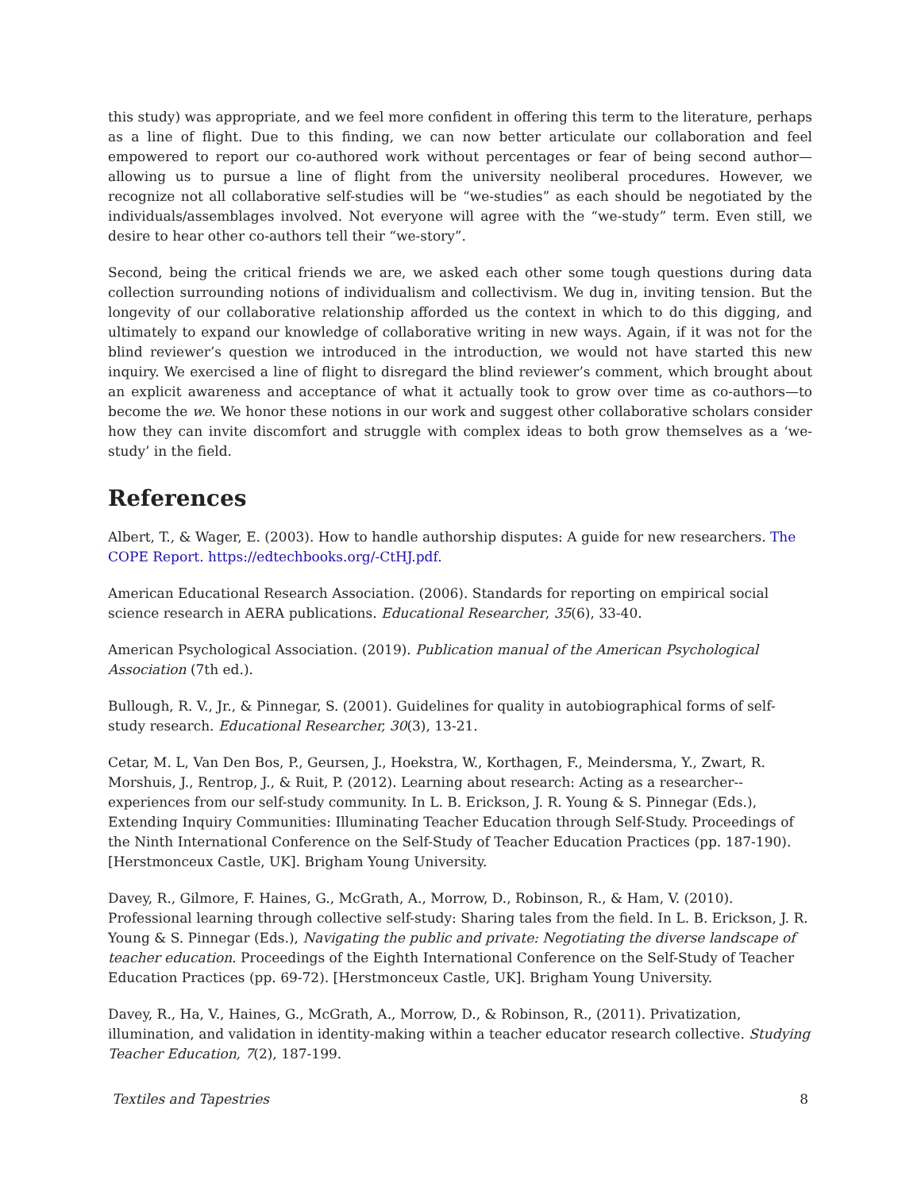this study) was appropriate, and we feel more confident in offering this term to the literature, perhaps as a line of flight. Due to this finding, we can now better articulate our collaboration and feel empowered to report our co-authored work without percentages or fear of being second author—allowing us to pursue a line of flight from the university neoliberal procedures. However, we recognize not all collaborative self-studies will be “we-studies” as each should be negotiated by the individuals/assemblages involved. Not everyone will agree with the “we-study” term. Even still, we desire to hear other co-authors tell their “we-story”.
Second, being the critical friends we are, we asked each other some tough questions during data collection surrounding notions of individualism and collectivism. We dug in, inviting tension. But the longevity of our collaborative relationship afforded us the context in which to do this digging, and ultimately to expand our knowledge of collaborative writing in new ways. Again, if it was not for the blind reviewer’s question we introduced in the introduction, we would not have started this new inquiry. We exercised a line of flight to disregard the blind reviewer’s comment, which brought about an explicit awareness and acceptance of what it actually took to grow over time as co-authors—to become the we. We honor these notions in our work and suggest other collaborative scholars consider how they can invite discomfort and struggle with complex ideas to both grow themselves as a ‘we-study’ in the field.
References
Albert, T., & Wager, E. (2003). How to handle authorship disputes: A guide for new researchers. The COPE Report. https://edtechbooks.org/-CtHJ.pdf.
American Educational Research Association. (2006). Standards for reporting on empirical social science research in AERA publications. Educational Researcher, 35(6), 33-40.
American Psychological Association. (2019). Publication manual of the American Psychological Association (7th ed.).
Bullough, R. V., Jr., & Pinnegar, S. (2001). Guidelines for quality in autobiographical forms of self-study research. Educational Researcher, 30(3), 13-21.
Cetar, M. L, Van Den Bos, P., Geursen, J., Hoekstra, W., Korthagen, F., Meindersma, Y., Zwart, R. Morshuis, J., Rentrop, J., & Ruit, P. (2012). Learning about research: Acting as a researcher--experiences from our self-study community. In L. B. Erickson, J. R. Young & S. Pinnegar (Eds.), Extending Inquiry Communities: Illuminating Teacher Education through Self-Study. Proceedings of the Ninth International Conference on the Self-Study of Teacher Education Practices (pp. 187-190). [Herstmonceux Castle, UK]. Brigham Young University.
Davey, R., Gilmore, F. Haines, G., McGrath, A., Morrow, D., Robinson, R., & Ham, V. (2010). Professional learning through collective self-study: Sharing tales from the field. In L. B. Erickson, J. R. Young & S. Pinnegar (Eds.), Navigating the public and private: Negotiating the diverse landscape of teacher education. Proceedings of the Eighth International Conference on the Self-Study of Teacher Education Practices (pp. 69-72). [Herstmonceux Castle, UK]. Brigham Young University.
Davey, R., Ha, V., Haines, G., McGrath, A., Morrow, D., & Robinson, R., (2011). Privatization, illumination, and validation in identity-making within a teacher educator research collective. Studying Teacher Education, 7(2), 187-199.
Textiles and Tapestries 8